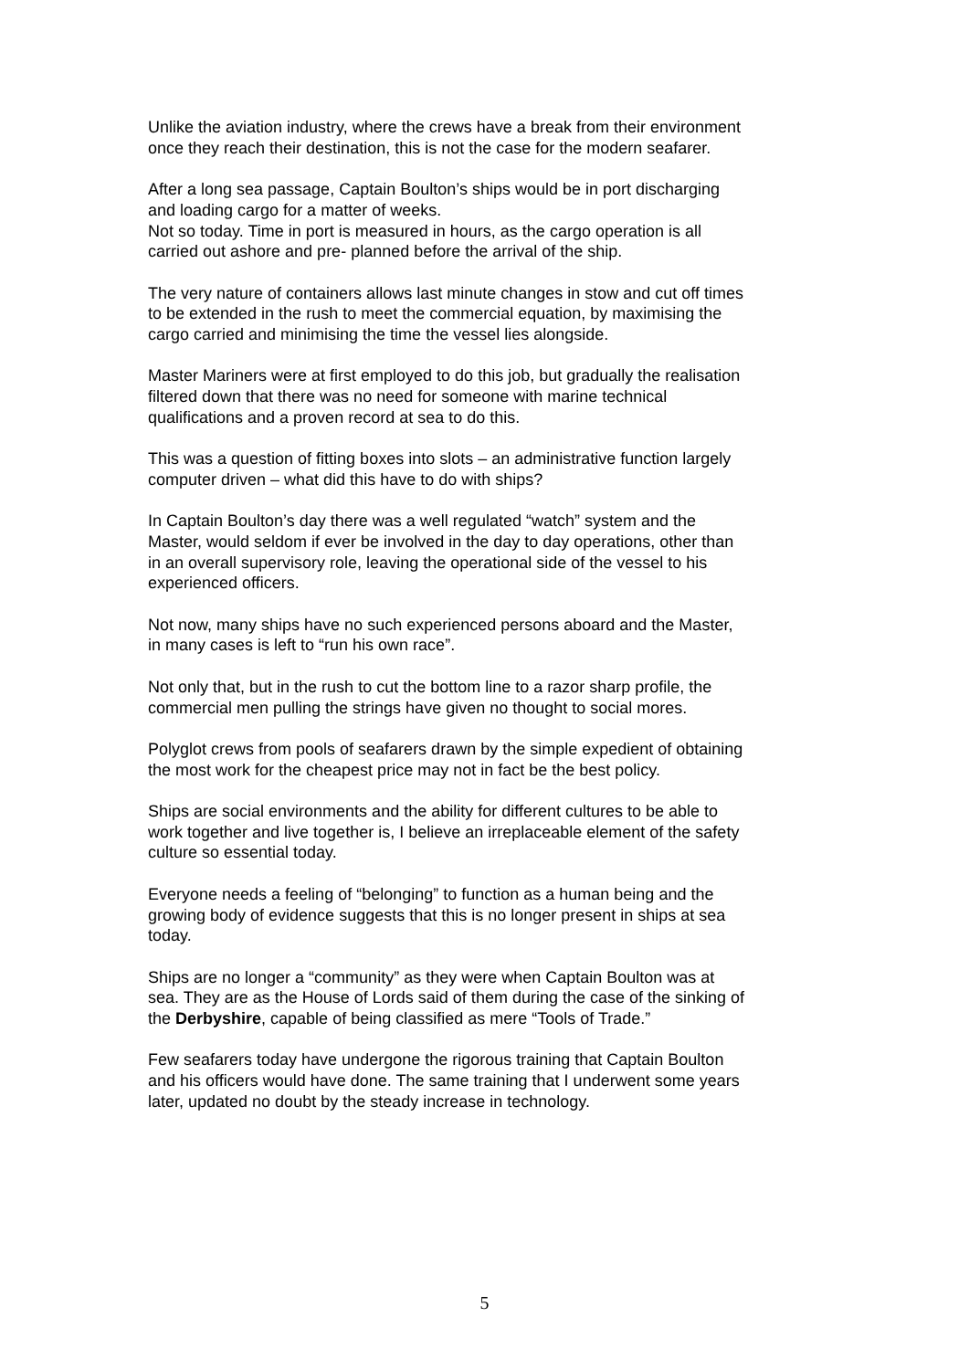Unlike the aviation industry, where the crews have a break from their environment once they reach their destination, this is not the case for the modern seafarer.
After a long sea passage, Captain Boulton’s ships would be in port discharging and loading cargo for a matter of weeks.
Not so today. Time in port is measured in hours, as the cargo operation is all carried out ashore and pre- planned before the arrival of the ship.
The very nature of containers allows last minute changes in stow and cut off times to be extended in the rush to meet the commercial equation, by maximising the cargo carried and minimising the time the vessel lies alongside.
Master Mariners were at first employed to do this job, but gradually the realisation filtered down that there was no need for someone with marine technical qualifications and a proven record at sea to do this.
This was a question of fitting boxes into slots – an administrative function largely computer driven – what did this have to do with ships?
In Captain Boulton’s day there was a well regulated “watch” system and the Master, would seldom if ever be involved in the day to day operations, other than in an overall supervisory role, leaving the operational side of the vessel to his experienced officers.
Not now, many ships have no such experienced persons aboard and the Master, in many cases is left to “run his own race”.
Not only that, but in the rush to cut the bottom line to a razor sharp profile, the commercial men pulling the strings have given no thought to social mores.
Polyglot crews from pools of seafarers drawn by the simple expedient of obtaining the most work for the cheapest price may not in fact be the best policy.
Ships are social environments and the ability for different cultures to be able to work together and live together is, I believe an irreplaceable element of the safety culture so essential today.
Everyone needs a feeling of “belonging” to function as a human being and the growing body of evidence suggests that this is no longer present in ships at sea today.
Ships are no longer a “community” as they were when Captain Boulton was at sea. They are as the House of Lords said of them during the case of the sinking of the Derbyshire, capable of being classified as mere “Tools of Trade.”
Few seafarers today have undergone the rigorous training that Captain Boulton and his officers would have done. The same training that I underwent some years later, updated no doubt by the steady increase in technology.
5